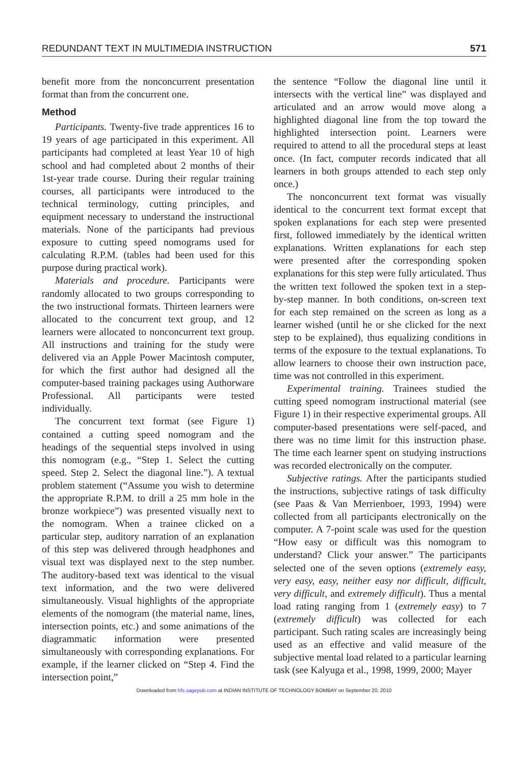REDUNDANT TEXT IN MULTIMEDIA INSTRUCTION 571
benefit more from the nonconcurrent presentation format than from the concurrent one.
Method
Participants. Twenty-five trade apprentices 16 to 19 years of age participated in this experiment. All participants had completed at least Year 10 of high school and had completed about 2 months of their 1st-year trade course. During their regular training courses, all participants were introduced to the technical terminology, cutting principles, and equipment necessary to understand the instructional materials. None of the participants had previous exposure to cutting speed nomograms used for calculating R.P.M. (tables had been used for this purpose during practical work).
Materials and procedure. Participants were randomly allocated to two groups corresponding to the two instructional formats. Thirteen learners were allocated to the concurrent text group, and 12 learners were allocated to nonconcurrent text group. All instructions and training for the study were delivered via an Apple Power Macintosh computer, for which the first author had designed all the computer-based training packages using Authorware Professional. All participants were tested individually.
The concurrent text format (see Figure 1) contained a cutting speed nomogram and the headings of the sequential steps involved in using this nomogram (e.g., “Step 1. Select the cutting speed. Step 2. Select the diagonal line.”). A textual problem statement (“Assume you wish to determine the appropriate R.P.M. to drill a 25 mm hole in the bronze workpiece”) was presented visually next to the nomogram. When a trainee clicked on a particular step, auditory narration of an explanation of this step was delivered through headphones and visual text was displayed next to the step number. The auditory-based text was identical to the visual text information, and the two were delivered simultaneously. Visual highlights of the appropriate elements of the nomogram (the material name, lines, intersection points, etc.) and some animations of the diagrammatic information were presented simultaneously with corresponding explanations. For example, if the learner clicked on “Step 4. Find the intersection point,”
the sentence “Follow the diagonal line until it intersects with the vertical line” was displayed and articulated and an arrow would move along a highlighted diagonal line from the top toward the highlighted intersection point. Learners were required to attend to all the procedural steps at least once. (In fact, computer records indicated that all learners in both groups attended to each step only once.)
The nonconcurrent text format was visually identical to the concurrent text format except that spoken explanations for each step were presented first, followed immediately by the identical written explanations. Written explanations for each step were presented after the corresponding spoken explanations for this step were fully articulated. Thus the written text followed the spoken text in a step-by-step manner. In both conditions, on-screen text for each step remained on the screen as long as a learner wished (until he or she clicked for the next step to be explained), thus equalizing conditions in terms of the exposure to the textual explanations. To allow learners to choose their own instruction pace, time was not controlled in this experiment.
Experimental training. Trainees studied the cutting speed nomogram instructional material (see Figure 1) in their respective experimental groups. All computer-based presentations were self-paced, and there was no time limit for this instruction phase. The time each learner spent on studying instructions was recorded electronically on the computer.
Subjective ratings. After the participants studied the instructions, subjective ratings of task difficulty (see Paas & Van Merrienboer, 1993, 1994) were collected from all participants electronically on the computer. A 7-point scale was used for the question “How easy or difficult was this nomogram to understand? Click your answer.” The participants selected one of the seven options (extremely easy, very easy, easy, neither easy nor difficult, difficult, very difficult, and extremely difficult). Thus a mental load rating ranging from 1 (extremely easy) to 7 (extremely difficult) was collected for each participant. Such rating scales are increasingly being used as an effective and valid measure of the subjective mental load related to a particular learning task (see Kalyuga et al., 1998, 1999, 2000; Mayer
Downloaded from hfs.sagepub.com at INDIAN INSTITUTE OF TECHNOLOGY BOMBAY on September 20, 2010